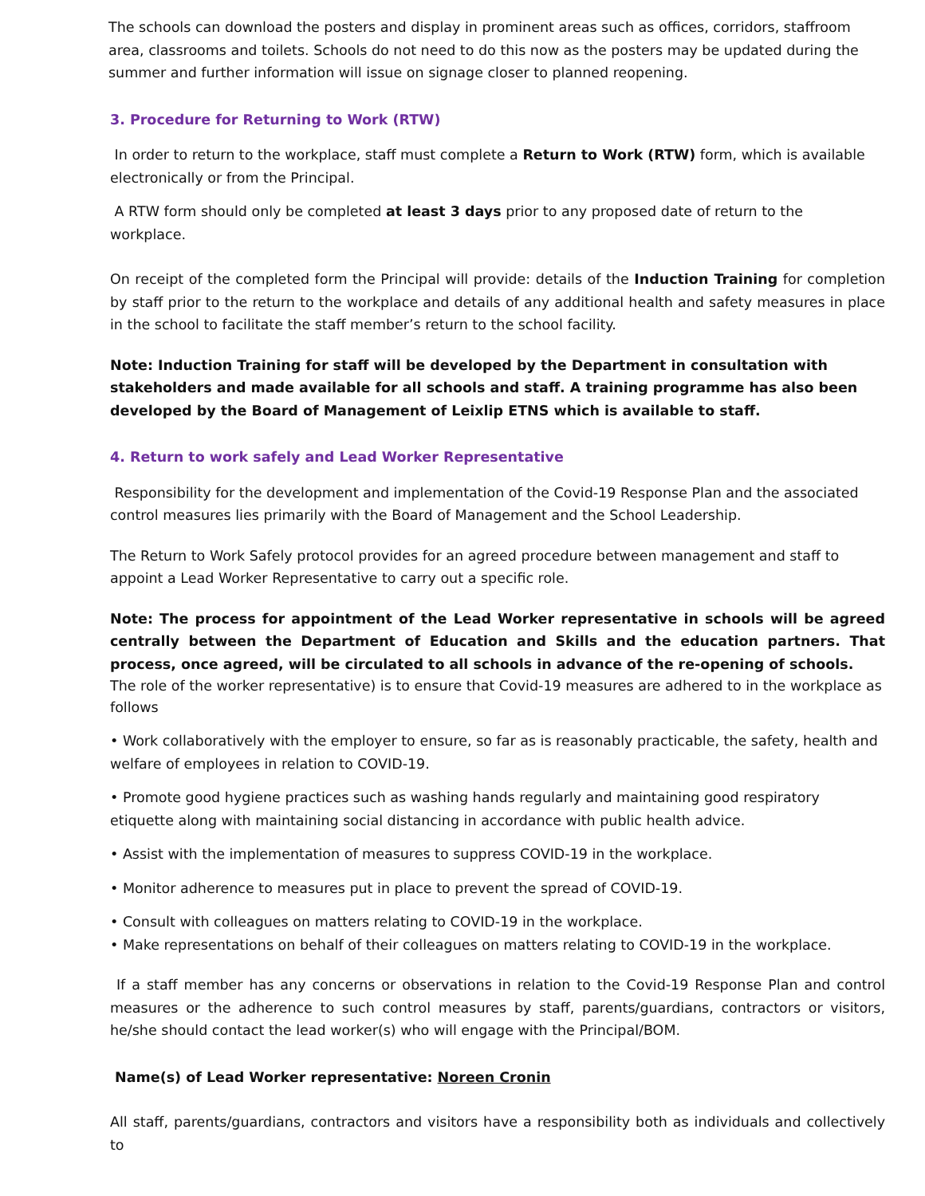The schools can download the posters and display in prominent areas such as offices, corridors, staffroom area, classrooms and toilets. Schools do not need to do this now as the posters may be updated during the summer and further information will issue on signage closer to planned reopening.
3. Procedure for Returning to Work (RTW)
In order to return to the workplace, staff must complete a Return to Work (RTW) form, which is available electronically or from the Principal.
A RTW form should only be completed at least 3 days prior to any proposed date of return to the
workplace.
On receipt of the completed form the Principal will provide: details of the Induction Training for completion by staff prior to the return to the workplace and details of any additional health and safety measures in place in the school to facilitate the staff member’s return to the school facility.
Note: Induction Training for staff will be developed by the Department in consultation with stakeholders and made available for all schools and staff. A training programme has also been developed by the Board of Management of Leixlip ETNS which is available to staff.
4. Return to work safely and Lead Worker Representative
Responsibility for the development and implementation of the Covid-19 Response Plan and the associated control measures lies primarily with the Board of Management and the School Leadership.
The Return to Work Safely protocol provides for an agreed procedure between management and staff to appoint a Lead Worker Representative to carry out a specific role.
Note: The process for appointment of the Lead Worker representative in schools will be agreed centrally between the Department of Education and Skills and the education partners. That process, once agreed, will be circulated to all schools in advance of the re-opening of schools.
The role of the worker representative) is to ensure that Covid-19 measures are adhered to in the workplace as follows
• Work collaboratively with the employer to ensure, so far as is reasonably practicable, the safety, health and welfare of employees in relation to COVID-19.
• Promote good hygiene practices such as washing hands regularly and maintaining good respiratory etiquette along with maintaining social distancing in accordance with public health advice.
• Assist with the implementation of measures to suppress COVID-19 in the workplace.
• Monitor adherence to measures put in place to prevent the spread of COVID-19.
• Consult with colleagues on matters relating to COVID-19 in the workplace.
• Make representations on behalf of their colleagues on matters relating to COVID-19 in the workplace.
If a staff member has any concerns or observations in relation to the Covid-19 Response Plan and control measures or the adherence to such control measures by staff, parents/guardians, contractors or visitors, he/she should contact the lead worker(s) who will engage with the Principal/BOM.
Name(s) of Lead Worker representative: Noreen Cronin
All staff, parents/guardians, contractors and visitors have a responsibility both as individuals and collectively to